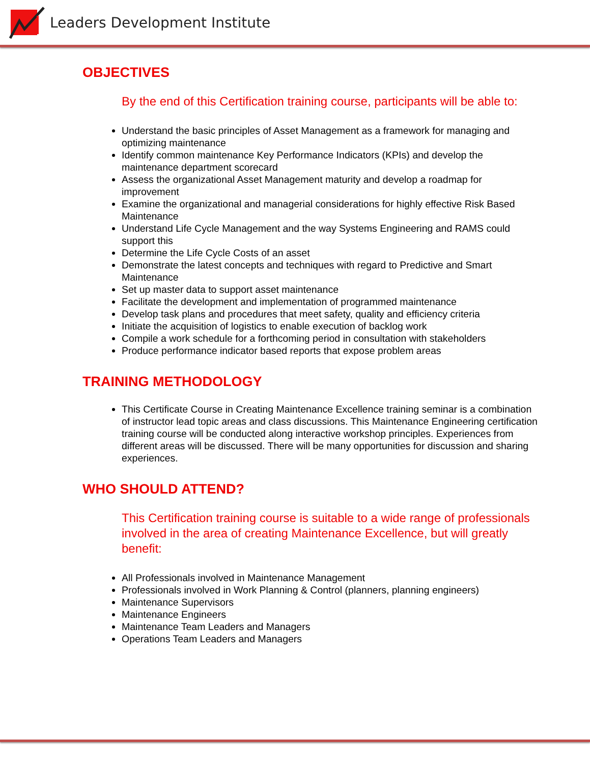Leaders Development Institute
OBJECTIVES
By the end of this Certification training course, participants will be able to:
Understand the basic principles of Asset Management as a framework for managing and optimizing maintenance
Identify common maintenance Key Performance Indicators (KPIs) and develop the maintenance department scorecard
Assess the organizational Asset Management maturity and develop a roadmap for improvement
Examine the organizational and managerial considerations for highly effective Risk Based Maintenance
Understand Life Cycle Management and the way Systems Engineering and RAMS could support this
Determine the Life Cycle Costs of an asset
Demonstrate the latest concepts and techniques with regard to Predictive and Smart Maintenance
Set up master data to support asset maintenance
Facilitate the development and implementation of programmed maintenance
Develop task plans and procedures that meet safety, quality and efficiency criteria
Initiate the acquisition of logistics to enable execution of backlog work
Compile a work schedule for a forthcoming period in consultation with stakeholders
Produce performance indicator based reports that expose problem areas
TRAINING METHODOLOGY
This Certificate Course in Creating Maintenance Excellence training seminar is a combination of instructor lead topic areas and class discussions. This Maintenance Engineering certification training course will be conducted along interactive workshop principles. Experiences from different areas will be discussed. There will be many opportunities for discussion and sharing experiences.
WHO SHOULD ATTEND?
This Certification training course is suitable to a wide range of professionals involved in the area of creating Maintenance Excellence, but will greatly benefit:
All Professionals involved in Maintenance Management
Professionals involved in Work Planning & Control (planners, planning engineers)
Maintenance Supervisors
Maintenance Engineers
Maintenance Team Leaders and Managers
Operations Team Leaders and Managers